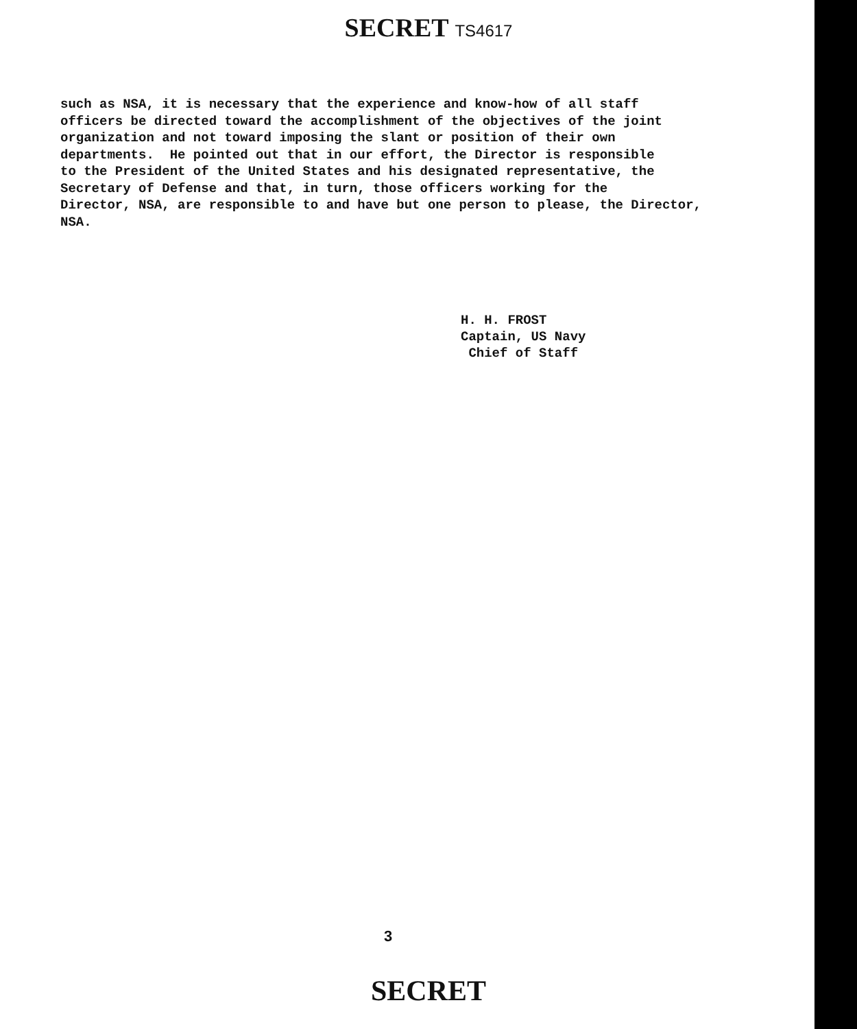SECRET TS4617
such as NSA, it is necessary that the experience and know-how of all staff officers be directed toward the accomplishment of the objectives of the joint organization and not toward imposing the slant or position of their own departments. He pointed out that in our effort, the Director is responsible to the President of the United States and his designated representative, the Secretary of Defense and that, in turn, those officers working for the Director, NSA, are responsible to and have but one person to please, the Director, NSA.
H. H. FROST Captain, US Navy Chief of Staff
3
SECRET